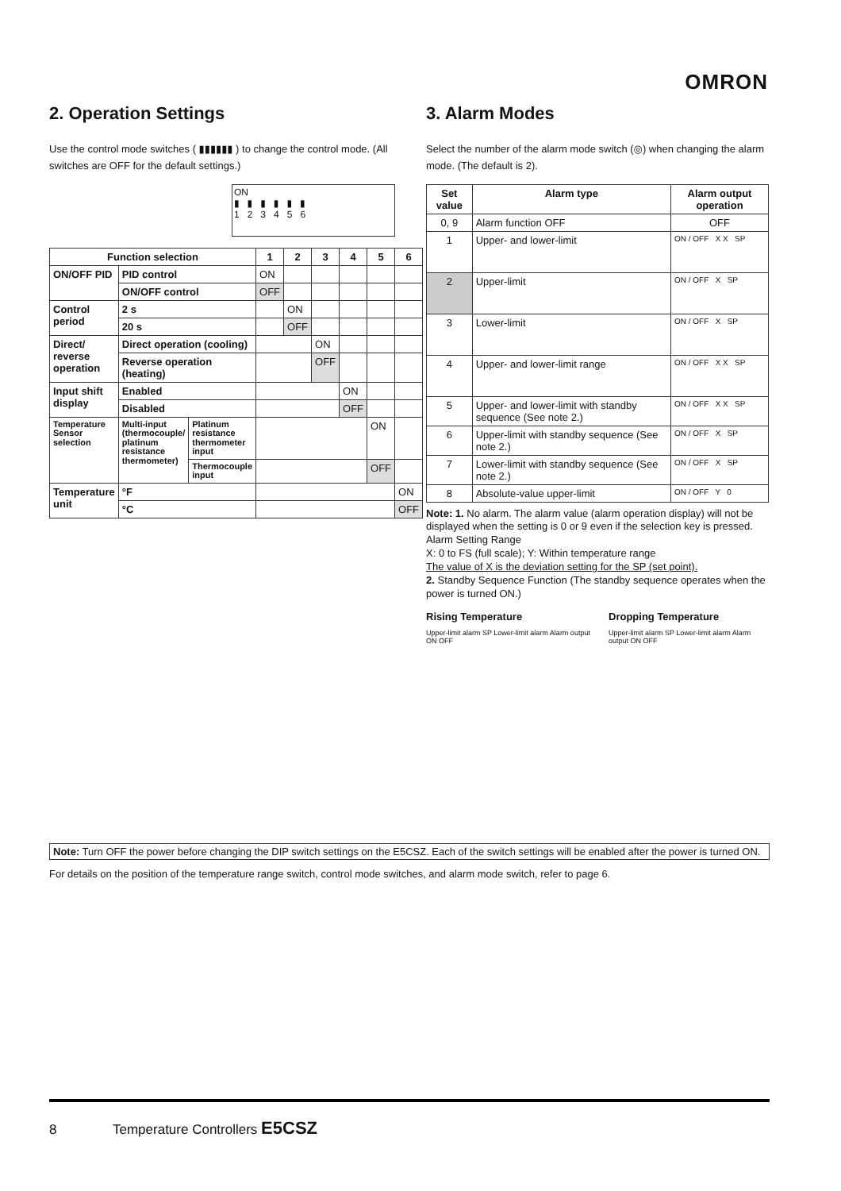OMRON
2. Operation Settings
Use the control mode switches ( ▮▮▮▮▮▮ ) to change the control mode. (All switches are OFF for the default settings.)
ON
▮ ▮ ▮ ▮ ▮ ▮
1 2 3 4 5 6
| Function selection | | | 1 | 2 | 3 | 4 | 5 | 6 |
| --- | --- | --- | --- | --- | --- | --- | --- | --- |
| ON/OFF PID | PID control | | ON | | | | | |
| | ON/OFF control | | OFF | | | | | |
| Control period | 2 s | | | ON | | | | |
| | 20 s | | | OFF | | | | |
| Direct/ reverse operation | Direct operation (cooling) | | | | ON | | | |
| | Reverse operation (heating) | | | | OFF | | | |
| Input shift display | Enabled | | | | | ON | | |
| | Disabled | | | | | OFF | | |
| Temperature Sensor selection | Multi-input (thermocouple/ platinum resistance thermometer) | Platinum resistance thermometer input | | | | | ON | |
| | | Thermocouple input | | | | | OFF | |
| Temperature unit | °F | | | | | | | ON |
| | °C | | | | | | | OFF |
3. Alarm Modes
Select the number of the alarm mode switch (◎) when changing the alarm mode. (The default is 2).
| Set value | Alarm type | Alarm output operation |
| --- | --- | --- |
| 0, 9 | Alarm function OFF | OFF |
| 1 | Upper- and lower-limit | ON / OFF X X SP |
| 2 | Upper-limit | ON / OFF X SP |
| 3 | Lower-limit | ON / OFF X SP |
| 4 | Upper- and lower-limit range | ON / OFF X X SP |
| 5 | Upper- and lower-limit with standby sequence (See note 2.) | ON / OFF X X SP |
| 6 | Upper-limit with standby sequence (See note 2.) | ON / OFF X SP |
| 7 | Lower-limit with standby sequence (See note 2.) | ON / OFF X SP |
| 8 | Absolute-value upper-limit | ON / OFF Y 0 |
Note: 1. No alarm. The alarm value (alarm operation display) will not be displayed when the setting is 0 or 9 even if the selection key is pressed.
Alarm Setting Range
X: 0 to FS (full scale); Y: Within temperature range
The value of X is the deviation setting for the SP (set point).
2. Standby Sequence Function (The standby sequence operates when the power is turned ON.)
Rising Temperature
Upper-limit alarm SP Lower-limit alarm Alarm output ON OFF
Dropping Temperature
Upper-limit alarm SP Lower-limit alarm Alarm output ON OFF
Note: Turn OFF the power before changing the DIP switch settings on the E5CSZ. Each of the switch settings will be enabled after the power is turned ON.
For details on the position of the temperature range switch, control mode switches, and alarm mode switch, refer to page 6.
8 Temperature Controllers E5CSZ